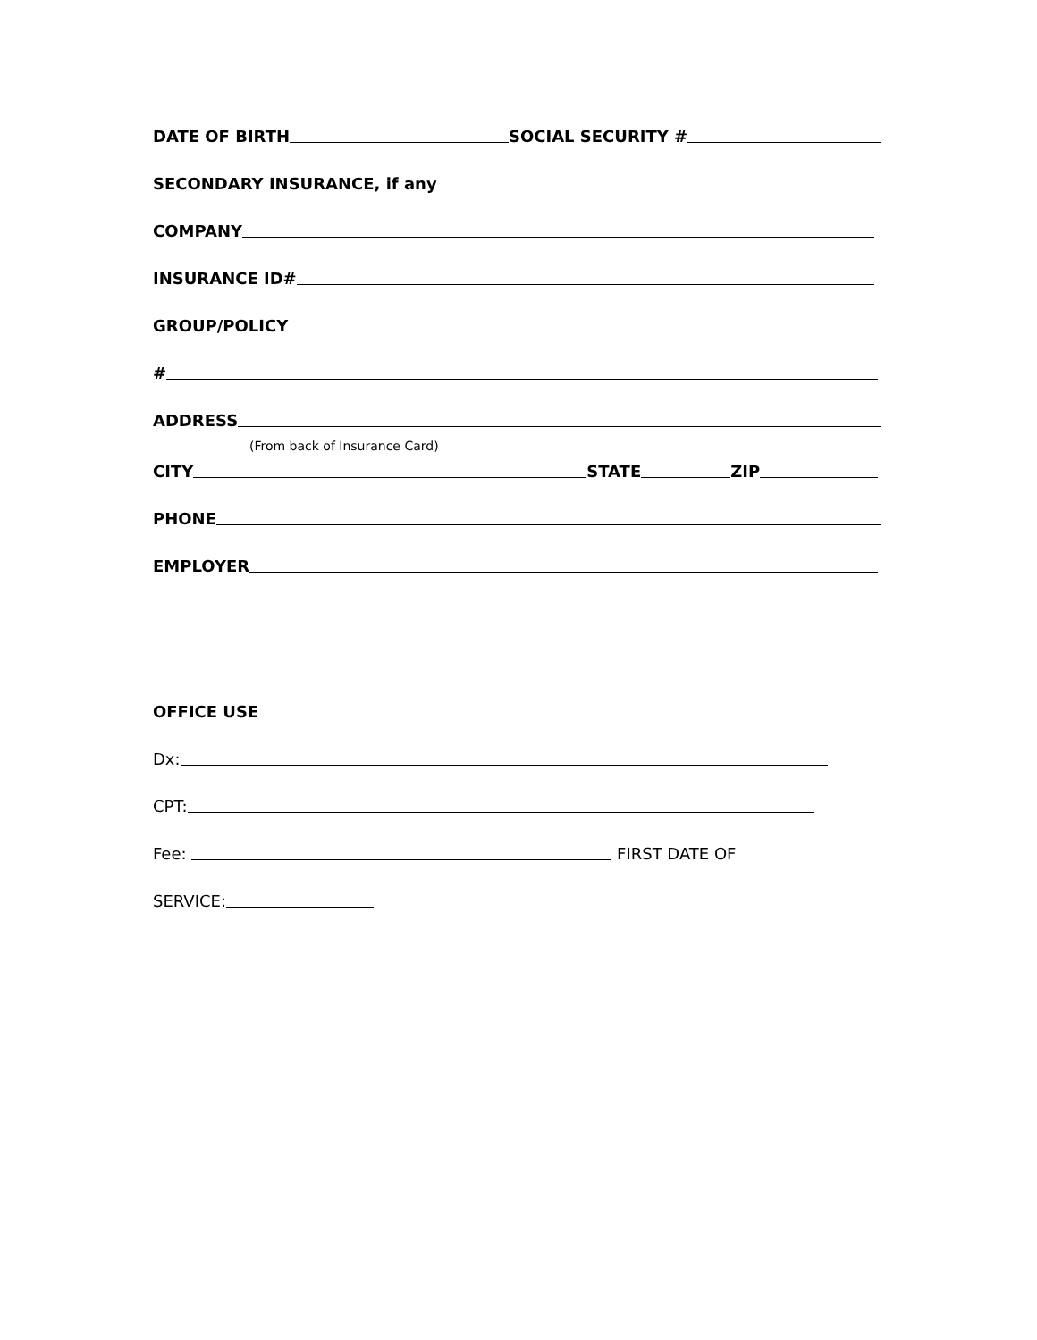DATE OF BIRTH SOCIAL SECURITY #
SECONDARY INSURANCE, if any
COMPANY
INSURANCE ID#
GROUP/POLICY
#
ADDRESS
(From back of Insurance Card)
CITY STATE ZIP
PHONE
EMPLOYER
OFFICE USE
Dx:
CPT:
Fee: FIRST DATE OF
SERVICE: